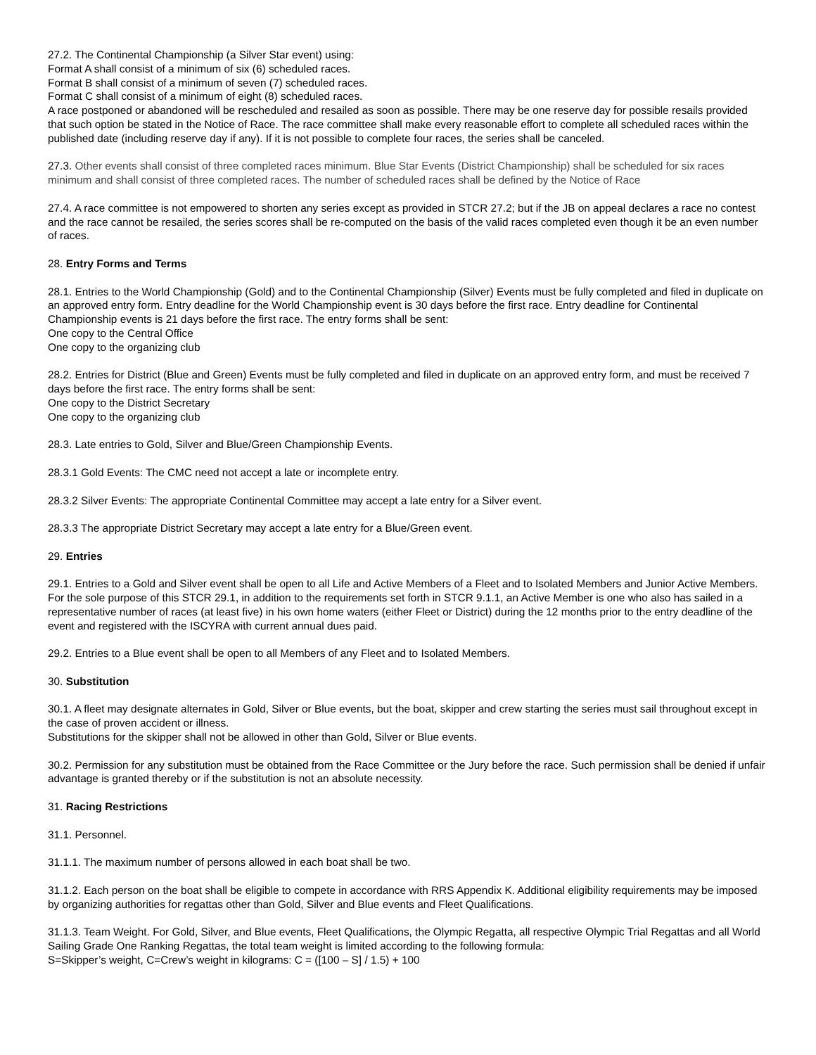27.2. The Continental Championship (a Silver Star event) using:
Format A shall consist of a minimum of six (6) scheduled races.
Format B shall consist of a minimum of seven (7) scheduled races.
Format C shall consist of a minimum of eight (8) scheduled races.
A race postponed or abandoned will be rescheduled and resailed as soon as possible. There may be one reserve day for possible resails provided that such option be stated in the Notice of Race. The race committee shall make every reasonable effort to complete all scheduled races within the published date (including reserve day if any). If it is not possible to complete four races, the series shall be canceled.
27.3. Other events shall consist of three completed races minimum. Blue Star Events (District Championship) shall be scheduled for six races minimum and shall consist of three completed races. The number of scheduled races shall be defined by the Notice of Race
27.4. A race committee is not empowered to shorten any series except as provided in STCR 27.2; but if the JB on appeal declares a race no contest and the race cannot be resailed, the series scores shall be re-computed on the basis of the valid races completed even though it be an even number of races.
28. Entry Forms and Terms
28.1. Entries to the World Championship (Gold) and to the Continental Championship (Silver) Events must be fully completed and filed in duplicate on an approved entry form. Entry deadline for the World Championship event is 30 days before the first race. Entry deadline for Continental Championship events is 21 days before the first race. The entry forms shall be sent:
One copy to the Central Office
One copy to the organizing club
28.2. Entries for District (Blue and Green) Events must be fully completed and filed in duplicate on an approved entry form, and must be received 7 days before the first race. The entry forms shall be sent:
One copy to the District Secretary
One copy to the organizing club
28.3. Late entries to Gold, Silver and Blue/Green Championship Events.
28.3.1 Gold Events: The CMC need not accept a late or incomplete entry.
28.3.2 Silver Events: The appropriate Continental Committee may accept a late entry for a Silver event.
28.3.3 The appropriate District Secretary may accept a late entry for a Blue/Green event.
29. Entries
29.1. Entries to a Gold and Silver event shall be open to all Life and Active Members of a Fleet and to Isolated Members and Junior Active Members. For the sole purpose of this STCR 29.1, in addition to the requirements set forth in STCR 9.1.1, an Active Member is one who also has sailed in a representative number of races (at least five) in his own home waters (either Fleet or District) during the 12 months prior to the entry deadline of the event and registered with the ISCYRA with current annual dues paid.
29.2. Entries to a Blue event shall be open to all Members of any Fleet and to Isolated Members.
30. Substitution
30.1. A fleet may designate alternates in Gold, Silver or Blue events, but the boat, skipper and crew starting the series must sail throughout except in the case of proven accident or illness.
Substitutions for the skipper shall not be allowed in other than Gold, Silver or Blue events.
30.2. Permission for any substitution must be obtained from the Race Committee or the Jury before the race. Such permission shall be denied if unfair advantage is granted thereby or if the substitution is not an absolute necessity.
31. Racing Restrictions
31.1. Personnel.
31.1.1. The maximum number of persons allowed in each boat shall be two.
31.1.2. Each person on the boat shall be eligible to compete in accordance with RRS Appendix K. Additional eligibility requirements may be imposed by organizing authorities for regattas other than Gold, Silver and Blue events and Fleet Qualifications.
31.1.3. Team Weight. For Gold, Silver, and Blue events, Fleet Qualifications, the Olympic Regatta, all respective Olympic Trial Regattas and all World Sailing Grade One Ranking Regattas, the total team weight is limited according to the following formula:
S=Skipper’s weight, C=Crew’s weight in kilograms: C = ([100 – S] / 1.5) + 100